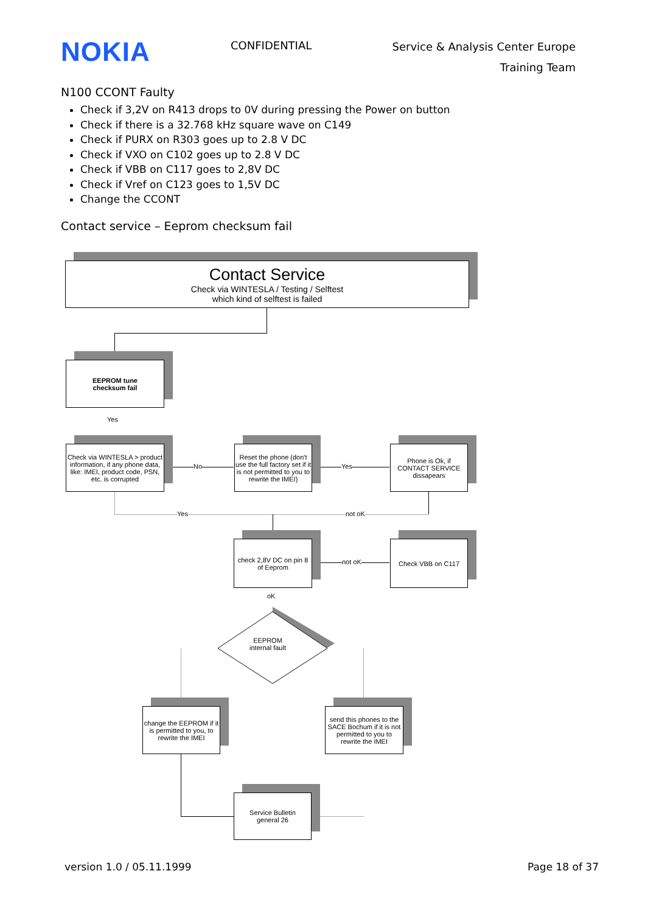NOKIA
CONFIDENTIAL
Service & Analysis Center Europe
Training Team
N100 CCONT Faulty
Check if 3,2V on R413 drops to 0V during pressing the Power on button
Check if there is a 32.768 kHz square wave on C149
Check if PURX on R303 goes up to 2.8 V DC
Check if VXO on C102 goes up to 2.8 V DC
Check if VBB on C117 goes to 2,8V DC
Check if Vref on C123 goes to 1,5V DC
Change the CCONT
Contact service – Eeprom checksum fail
Contact Service
Check via WINTESLA / Testing / Selftest
which kind of selftest is failed
EEPROM tune
checksum fail
Yes
Check via WINTESLA > product information, if any phone data, like: IMEI, product code, PSN, etc. is corrupted
No
Reset the phone (don't use the full factory set if it is not permitted to you to rewrite the IMEI)
Yes
Phone is Ok, if CONTACT SERVICE dissapears
Yes not oK
check 2,8V DC on pin 8 of Eeprom
not oK
Check VBB on C117
oK
EEPROM
internal fault
change the EEPROM if it is permitted to you, to rewrite the IMEI
send this phones to the SACE Bochum if it is not permitted to you to rewrite the IMEI
Service Bulletin
general 26
version 1.0 / 05.11.1999 Page 18 of 37